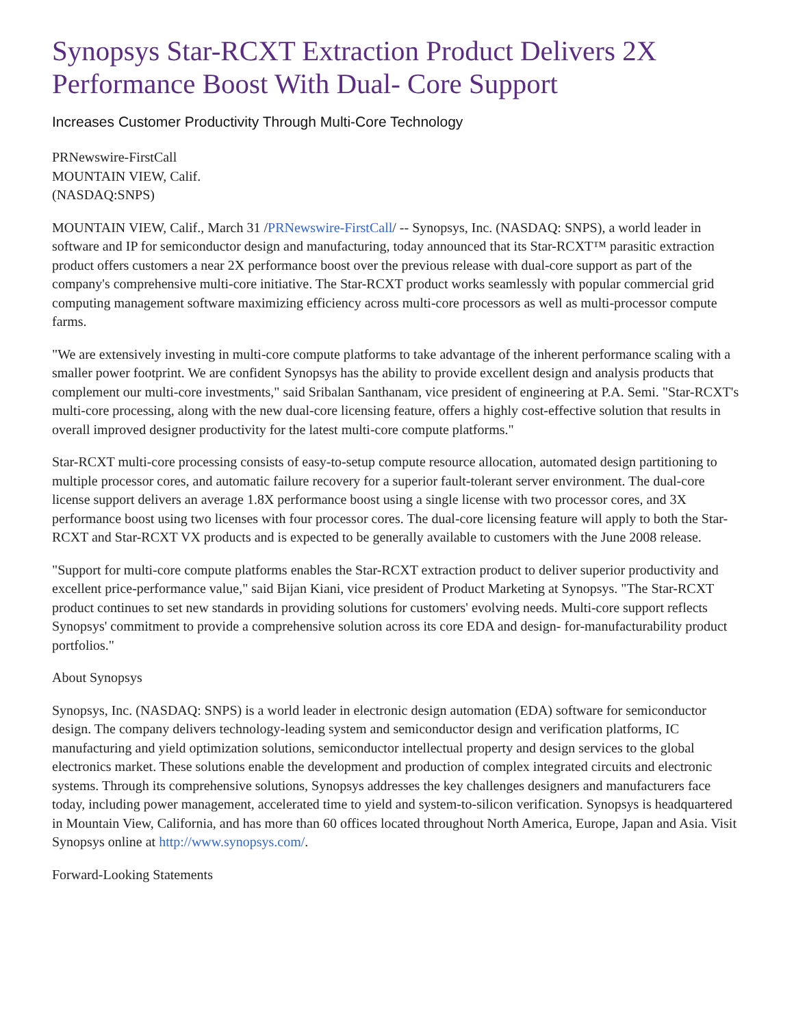Synopsys Star-RCXT Extraction Product Delivers 2X Performance Boost With Dual- Core Support
Increases Customer Productivity Through Multi-Core Technology
PRNewswire-FirstCall
MOUNTAIN VIEW, Calif.
(NASDAQ:SNPS)
MOUNTAIN VIEW, Calif., March 31 /PRNewswire-FirstCall/ -- Synopsys, Inc. (NASDAQ: SNPS), a world leader in software and IP for semiconductor design and manufacturing, today announced that its Star-RCXT™ parasitic extraction product offers customers a near 2X performance boost over the previous release with dual-core support as part of the company's comprehensive multi-core initiative. The Star-RCXT product works seamlessly with popular commercial grid computing management software maximizing efficiency across multi-core processors as well as multi-processor compute farms.
"We are extensively investing in multi-core compute platforms to take advantage of the inherent performance scaling with a smaller power footprint. We are confident Synopsys has the ability to provide excellent design and analysis products that complement our multi-core investments," said Sribalan Santhanam, vice president of engineering at P.A. Semi. "Star-RCXT's multi-core processing, along with the new dual-core licensing feature, offers a highly cost-effective solution that results in overall improved designer productivity for the latest multi-core compute platforms."
Star-RCXT multi-core processing consists of easy-to-setup compute resource allocation, automated design partitioning to multiple processor cores, and automatic failure recovery for a superior fault-tolerant server environment. The dual-core license support delivers an average 1.8X performance boost using a single license with two processor cores, and 3X performance boost using two licenses with four processor cores. The dual-core licensing feature will apply to both the Star-RCXT and Star-RCXT VX products and is expected to be generally available to customers with the June 2008 release.
"Support for multi-core compute platforms enables the Star-RCXT extraction product to deliver superior productivity and excellent price-performance value," said Bijan Kiani, vice president of Product Marketing at Synopsys. "The Star-RCXT product continues to set new standards in providing solutions for customers' evolving needs. Multi-core support reflects Synopsys' commitment to provide a comprehensive solution across its core EDA and design- for-manufacturability product portfolios."
About Synopsys
Synopsys, Inc. (NASDAQ: SNPS) is a world leader in electronic design automation (EDA) software for semiconductor design. The company delivers technology-leading system and semiconductor design and verification platforms, IC manufacturing and yield optimization solutions, semiconductor intellectual property and design services to the global electronics market. These solutions enable the development and production of complex integrated circuits and electronic systems. Through its comprehensive solutions, Synopsys addresses the key challenges designers and manufacturers face today, including power management, accelerated time to yield and system-to-silicon verification. Synopsys is headquartered in Mountain View, California, and has more than 60 offices located throughout North America, Europe, Japan and Asia. Visit Synopsys online at http://www.synopsys.com/.
Forward-Looking Statements